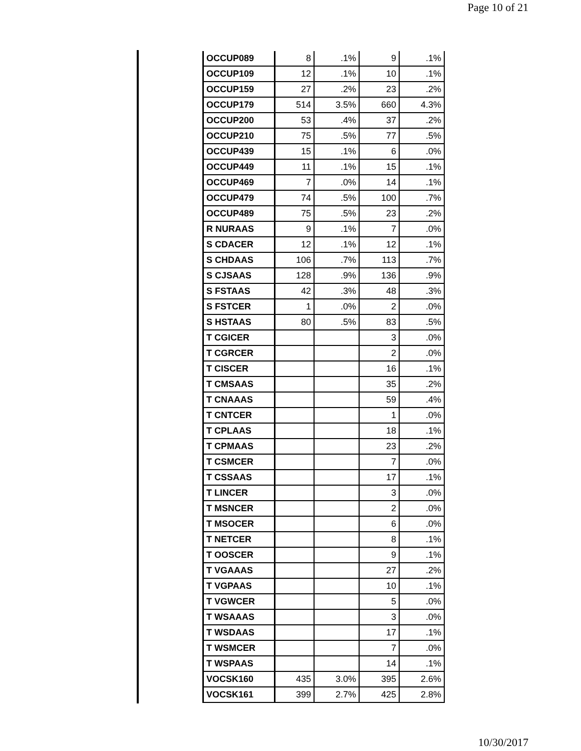Page 10 of 21
| OCCUP089 | 8 | .1% | 9 | .1% |
| OCCUP109 | 12 | .1% | 10 | .1% |
| OCCUP159 | 27 | .2% | 23 | .2% |
| OCCUP179 | 514 | 3.5% | 660 | 4.3% |
| OCCUP200 | 53 | .4% | 37 | .2% |
| OCCUP210 | 75 | .5% | 77 | .5% |
| OCCUP439 | 15 | .1% | 6 | .0% |
| OCCUP449 | 11 | .1% | 15 | .1% |
| OCCUP469 | 7 | .0% | 14 | .1% |
| OCCUP479 | 74 | .5% | 100 | .7% |
| OCCUP489 | 75 | .5% | 23 | .2% |
| R NURAAS | 9 | .1% | 7 | .0% |
| S CDACER | 12 | .1% | 12 | .1% |
| S CHDAAS | 106 | .7% | 113 | .7% |
| S CJSAAS | 128 | .9% | 136 | .9% |
| S FSTAAS | 42 | .3% | 48 | .3% |
| S FSTCER | 1 | .0% | 2 | .0% |
| S HSTAAS | 80 | .5% | 83 | .5% |
| T CGICER | | | 3 | .0% |
| T CGRCER | | | 2 | .0% |
| T CISCER | | | 16 | .1% |
| T CMSAAS | | | 35 | .2% |
| T CNAAAS | | | 59 | .4% |
| T CNTCER | | | 1 | .0% |
| T CPLAAS | | | 18 | .1% |
| T CPMAAS | | | 23 | .2% |
| T CSMCER | | | 7 | .0% |
| T CSSAAS | | | 17 | .1% |
| T LINCER | | | 3 | .0% |
| T MSNCER | | | 2 | .0% |
| T MSOCER | | | 6 | .0% |
| T NETCER | | | 8 | .1% |
| T OOSCER | | | 9 | .1% |
| T VGAAAS | | | 27 | .2% |
| T VGPAAS | | | 10 | .1% |
| T VGWCER | | | 5 | .0% |
| T WSAAAS | | | 3 | .0% |
| T WSDAAS | | | 17 | .1% |
| T WSMCER | | | 7 | .0% |
| T WSPAAS | | | 14 | .1% |
| VOCSK160 | 435 | 3.0% | 395 | 2.6% |
| VOCSK161 | 399 | 2.7% | 425 | 2.8% |
10/30/2017